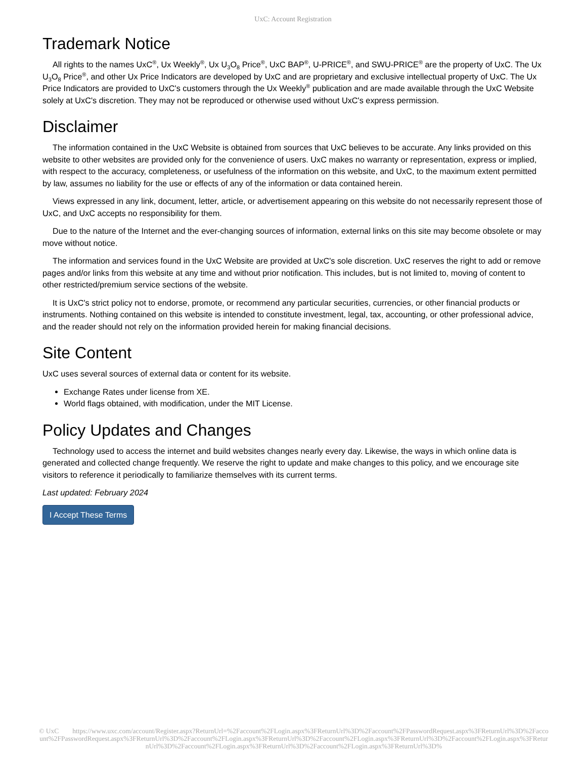UxC: Account Registration
Trademark Notice
All rights to the names UxC<sup>®</sup>, Ux Weekly<sup>®</sup>, Ux U<sub>3</sub>O<sub>8</sub> Price<sup>®</sup>, UxC BAP<sup>®</sup>, U-PRICE<sup>®</sup>, and SWU-PRICE<sup>®</sup> are the property of UxC. The Ux U<sub>3</sub>O<sub>8</sub> Price<sup>®</sup>, and other Ux Price Indicators are developed by UxC and are proprietary and exclusive intellectual property of UxC. The Ux Price Indicators are provided to UxC's customers through the Ux Weekly<sup>®</sup> publication and are made available through the UxC Website solely at UxC's discretion. They may not be reproduced or otherwise used without UxC's express permission.
Disclaimer
The information contained in the UxC Website is obtained from sources that UxC believes to be accurate. Any links provided on this website to other websites are provided only for the convenience of users. UxC makes no warranty or representation, express or implied, with respect to the accuracy, completeness, or usefulness of the information on this website, and UxC, to the maximum extent permitted by law, assumes no liability for the use or effects of any of the information or data contained herein.
Views expressed in any link, document, letter, article, or advertisement appearing on this website do not necessarily represent those of UxC, and UxC accepts no responsibility for them.
Due to the nature of the Internet and the ever-changing sources of information, external links on this site may become obsolete or may move without notice.
The information and services found in the UxC Website are provided at UxC's sole discretion. UxC reserves the right to add or remove pages and/or links from this website at any time and without prior notification. This includes, but is not limited to, moving of content to other restricted/premium service sections of the website.
It is UxC's strict policy not to endorse, promote, or recommend any particular securities, currencies, or other financial products or instruments. Nothing contained on this website is intended to constitute investment, legal, tax, accounting, or other professional advice, and the reader should not rely on the information provided herein for making financial decisions.
Site Content
UxC uses several sources of external data or content for its website.
Exchange Rates under license from XE.
World flags obtained, with modification, under the MIT License.
Policy Updates and Changes
Technology used to access the internet and build websites changes nearly every day. Likewise, the ways in which online data is generated and collected change frequently. We reserve the right to update and make changes to this policy, and we encourage site visitors to reference it periodically to familiarize themselves with its current terms.
Last updated: February 2024
I Accept These Terms
© UxC https://www.uxc.com/account/Register.aspx?ReturnUrl=%2Faccount%2FLogin.aspx%3FReturnUrl%3D%2Faccount%2FPasswordRequest.aspx%3FReturnUrl%3D%2Faccount%2FPasswordRequest.aspx%3FReturnUrl%3D%2Faccount%2FLogin.aspx%3FReturnUrl%3D%2Faccount%2FLogin.aspx%3FReturnUrl%3D%2Faccount%2FLogin.aspx%3FReturnUrl%3D%2Faccount%2FLogin.aspx%3FReturnUrl%3D%2Faccount%2FLogin.aspx%3FReturnUrl%3D%